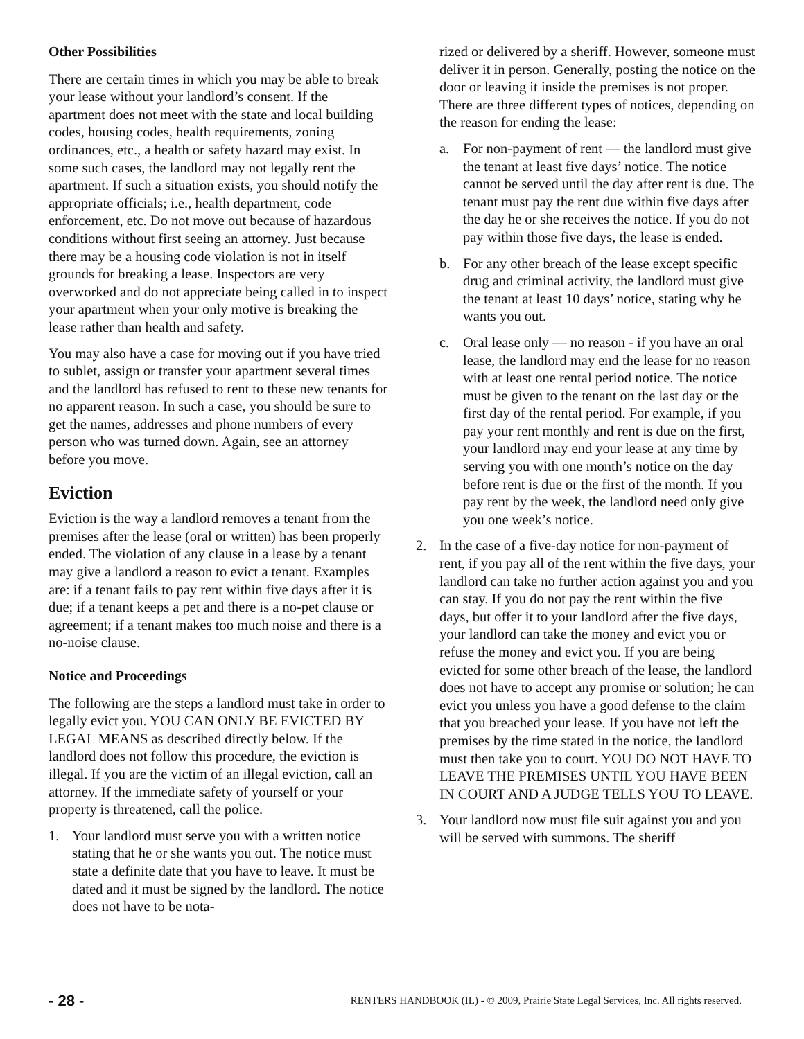Other Possibilities
There are certain times in which you may be able to break your lease without your landlord’s consent. If the apartment does not meet with the state and local building codes, housing codes, health requirements, zoning ordinances, etc., a health or safety hazard may exist. In some such cases, the landlord may not legally rent the apartment. If such a situation exists, you should notify the appropriate officials; i.e., health department, code enforcement, etc. Do not move out because of hazardous conditions without first seeing an attorney. Just because there may be a housing code violation is not in itself grounds for breaking a lease. Inspectors are very overworked and do not appreciate being called in to inspect your apartment when your only motive is breaking the lease rather than health and safety.
You may also have a case for moving out if you have tried to sublet, assign or transfer your apartment several times and the landlord has refused to rent to these new tenants for no apparent reason. In such a case, you should be sure to get the names, addresses and phone numbers of every person who was turned down. Again, see an attorney before you move.
Eviction
Eviction is the way a landlord removes a tenant from the premises after the lease (oral or written) has been properly ended. The violation of any clause in a lease by a tenant may give a landlord a reason to evict a tenant. Examples are: if a tenant fails to pay rent within five days after it is due; if a tenant keeps a pet and there is a no-pet clause or agreement; if a tenant makes too much noise and there is a no-noise clause.
Notice and Proceedings
The following are the steps a landlord must take in order to legally evict you. YOU CAN ONLY BE EVICTED BY LEGAL MEANS as described directly below. If the landlord does not follow this procedure, the eviction is illegal. If you are the victim of an illegal eviction, call an attorney. If the immediate safety of yourself or your property is threatened, call the police.
1. Your landlord must serve you with a written notice stating that he or she wants you out. The notice must state a definite date that you have to leave. It must be dated and it must be signed by the landlord. The notice does not have to be nota-
rized or delivered by a sheriff. However, someone must deliver it in person. Generally, posting the notice on the door or leaving it inside the premises is not proper. There are three different types of notices, depending on the reason for ending the lease:
a. For non-payment of rent — the landlord must give the tenant at least five days’ notice. The notice cannot be served until the day after rent is due. The tenant must pay the rent due within five days after the day he or she receives the notice. If you do not pay within those five days, the lease is ended.
b. For any other breach of the lease except specific drug and criminal activity, the landlord must give the tenant at least 10 days’ notice, stating why he wants you out.
c. Oral lease only — no reason - if you have an oral lease, the landlord may end the lease for no reason with at least one rental period notice. The notice must be given to the tenant on the last day or the first day of the rental period. For example, if you pay your rent monthly and rent is due on the first, your landlord may end your lease at any time by serving you with one month’s notice on the day before rent is due or the first of the month. If you pay rent by the week, the landlord need only give you one week’s notice.
2. In the case of a five-day notice for non-payment of rent, if you pay all of the rent within the five days, your landlord can take no further action against you and you can stay. If you do not pay the rent within the five days, but offer it to your landlord after the five days, your landlord can take the money and evict you or refuse the money and evict you. If you are being evicted for some other breach of the lease, the landlord does not have to accept any promise or solution; he can evict you unless you have a good defense to the claim that you breached your lease. If you have not left the premises by the time stated in the notice, the landlord must then take you to court. YOU DO NOT HAVE TO LEAVE THE PREMISES UNTIL YOU HAVE BEEN IN COURT AND A JUDGE TELLS YOU TO LEAVE.
3. Your landlord now must file suit against you and you will be served with summons. The sheriff
- 28 - RENTERS HANDBOOK (IL) - © 2009, Prairie State Legal Services, Inc. All rights reserved.